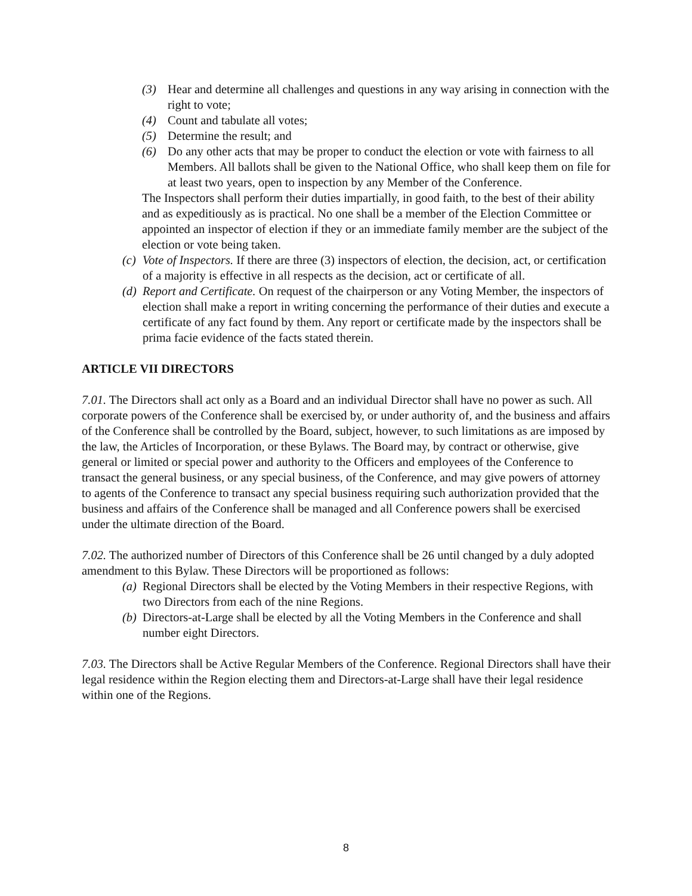(3) Hear and determine all challenges and questions in any way arising in connection with the right to vote;
(4) Count and tabulate all votes;
(5) Determine the result; and
(6) Do any other acts that may be proper to conduct the election or vote with fairness to all Members. All ballots shall be given to the National Office, who shall keep them on file for at least two years, open to inspection by any Member of the Conference.
The Inspectors shall perform their duties impartially, in good faith, to the best of their ability and as expeditiously as is practical. No one shall be a member of the Election Committee or appointed an inspector of election if they or an immediate family member are the subject of the election or vote being taken.
(c) Vote of Inspectors. If there are three (3) inspectors of election, the decision, act, or certification of a majority is effective in all respects as the decision, act or certificate of all.
(d) Report and Certificate. On request of the chairperson or any Voting Member, the inspectors of election shall make a report in writing concerning the performance of their duties and execute a certificate of any fact found by them. Any report or certificate made by the inspectors shall be prima facie evidence of the facts stated therein.
ARTICLE VII DIRECTORS
7.01. The Directors shall act only as a Board and an individual Director shall have no power as such. All corporate powers of the Conference shall be exercised by, or under authority of, and the business and affairs of the Conference shall be controlled by the Board, subject, however, to such limitations as are imposed by the law, the Articles of Incorporation, or these Bylaws. The Board may, by contract or otherwise, give general or limited or special power and authority to the Officers and employees of the Conference to transact the general business, or any special business, of the Conference, and may give powers of attorney to agents of the Conference to transact any special business requiring such authorization provided that the business and affairs of the Conference shall be managed and all Conference powers shall be exercised under the ultimate direction of the Board.
7.02. The authorized number of Directors of this Conference shall be 26 until changed by a duly adopted amendment to this Bylaw. These Directors will be proportioned as follows:
(a) Regional Directors shall be elected by the Voting Members in their respective Regions, with two Directors from each of the nine Regions.
(b) Directors-at-Large shall be elected by all the Voting Members in the Conference and shall number eight Directors.
7.03. The Directors shall be Active Regular Members of the Conference. Regional Directors shall have their legal residence within the Region electing them and Directors-at-Large shall have their legal residence within one of the Regions.
8